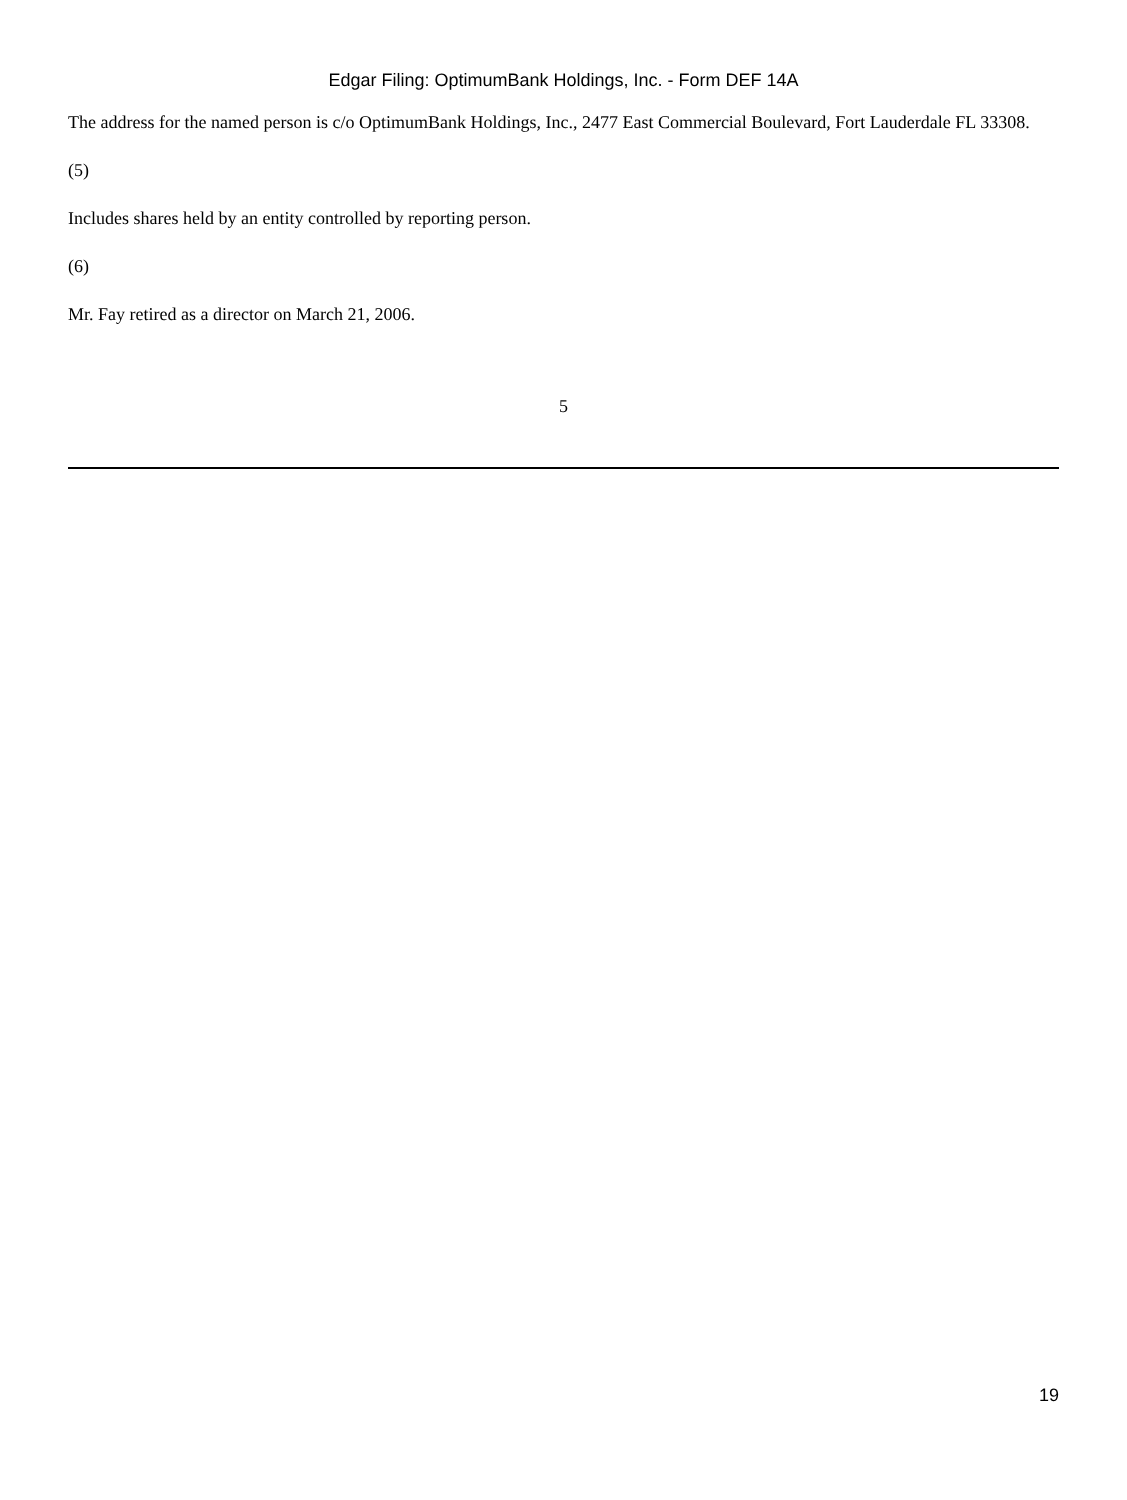Edgar Filing: OptimumBank Holdings, Inc. - Form DEF 14A
The address for the named person is c/o OptimumBank Holdings, Inc., 2477 East Commercial Boulevard, Fort Lauderdale FL 33308.
(5)
Includes shares held by an entity controlled by reporting person.
(6)
Mr. Fay retired as a director on March 21, 2006.
5
19